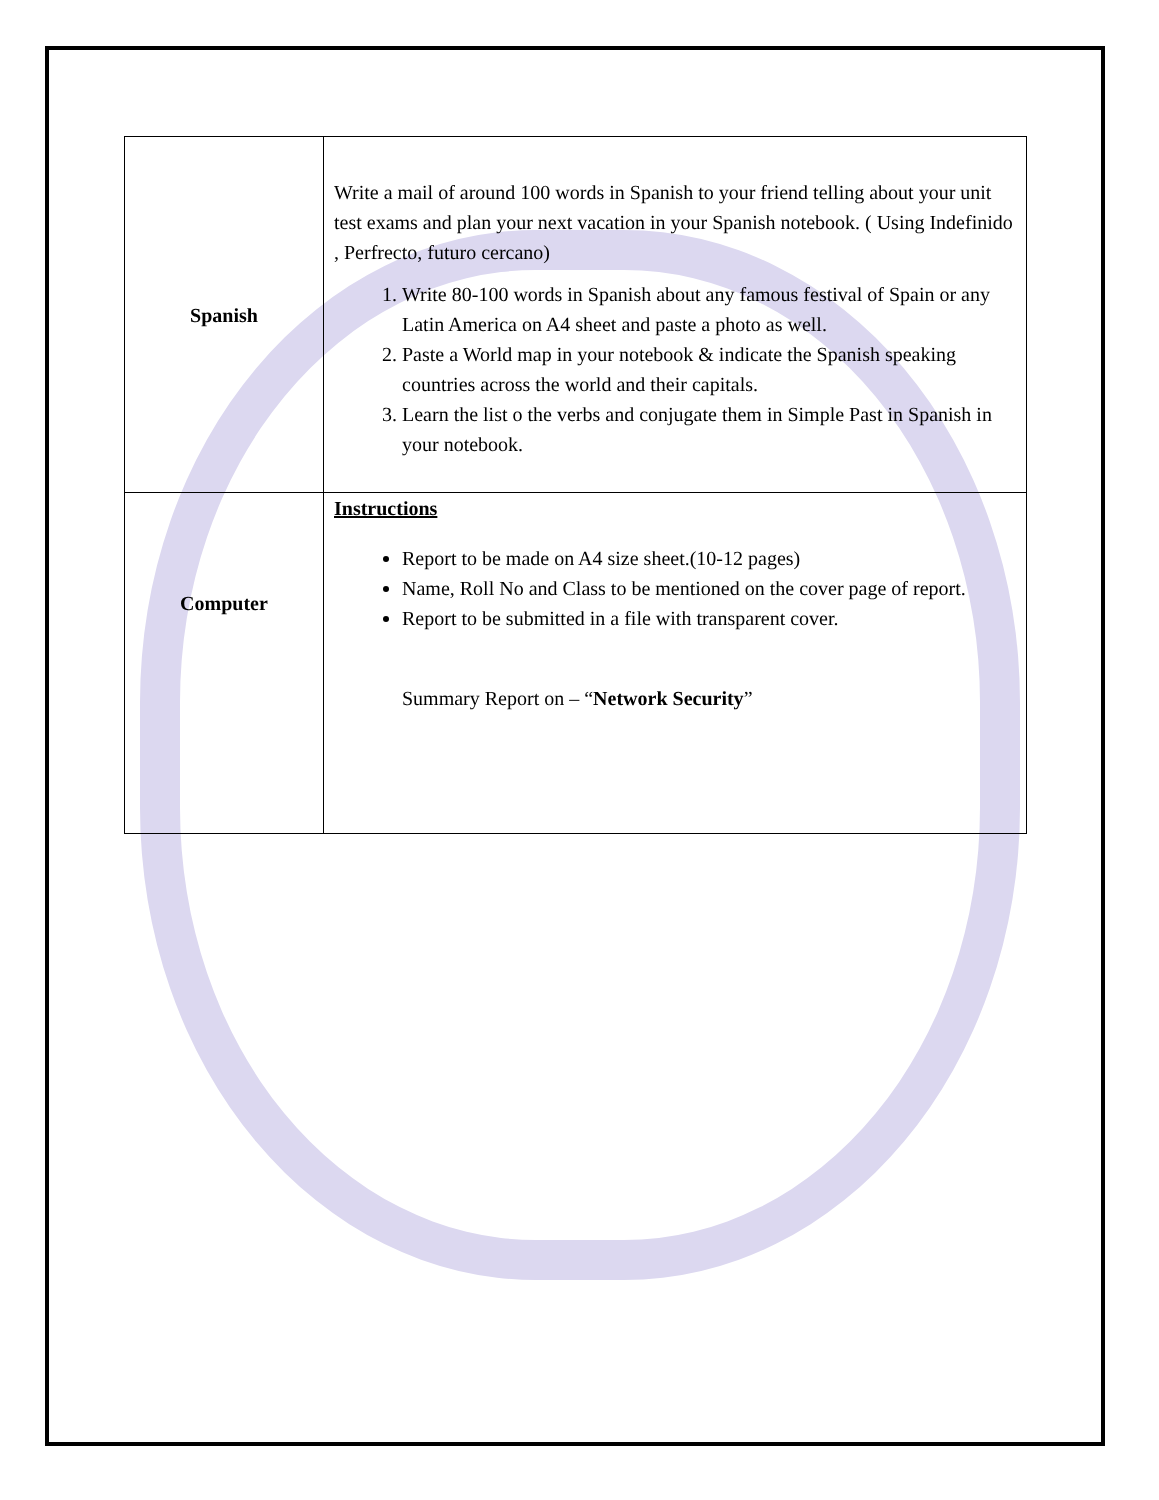| Spanish | Write a mail of around 100 words in Spanish to your friend telling about your unit test exams and plan your next vacation in your Spanish notebook. ( Using Indefinido , Perfrecto, futuro cercano) 1. Write 80-100 words in Spanish about any famous festival of Spain or any Latin America on A4 sheet and paste a photo as well. 2. Paste a World map in your notebook & indicate the Spanish speaking countries across the world and their capitals. 3. Learn the list o the verbs and conjugate them in Simple Past in Spanish in your notebook. |
| Computer | Instructions Report to be made on A4 size sheet.(10-12 pages) Name, Roll No and Class to be mentioned on the cover page of report. Report to be submitted in a file with transparent cover. Summary Report on – “ Network Security ” |